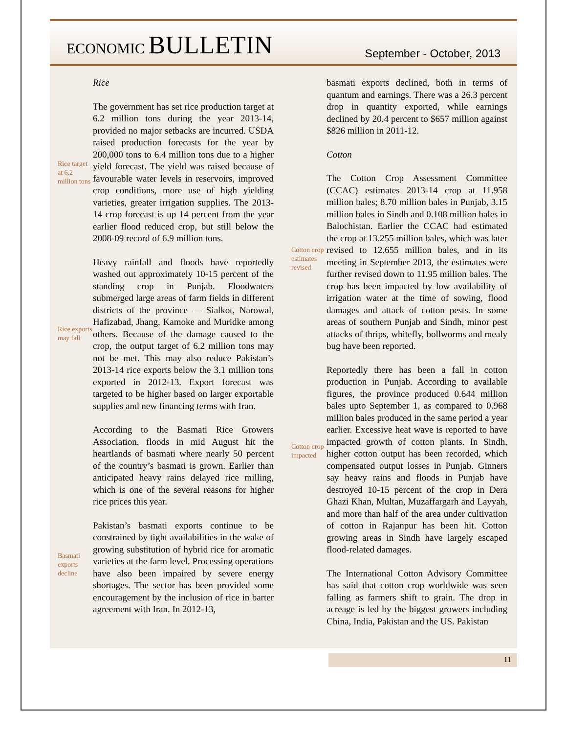ECONOMIC BULLETIN
September - October, 2013
Rice
Rice target at 6.2 million tons
The government has set rice production target at 6.2 million tons during the year 2013-14, provided no major setbacks are incurred. USDA raised production forecasts for the year by 200,000 tons to 6.4 million tons due to a higher yield forecast. The yield was raised because of favourable water levels in reservoirs, improved crop conditions, more use of high yielding varieties, greater irrigation supplies. The 2013-14 crop forecast is up 14 percent from the year earlier flood reduced crop, but still below the 2008-09 record of 6.9 million tons.
Rice exports may fall
Heavy rainfall and floods have reportedly washed out approximately 10-15 percent of the standing crop in Punjab. Floodwaters submerged large areas of farm fields in different districts of the province — Sialkot, Narowal, Hafizabad, Jhang, Kamoke and Muridke among others. Because of the damage caused to the crop, the output target of 6.2 million tons may not be met. This may also reduce Pakistan’s 2013-14 rice exports below the 3.1 million tons exported in 2012-13. Export forecast was targeted to be higher based on larger exportable supplies and new financing terms with Iran.
According to the Basmati Rice Growers Association, floods in mid August hit the heartlands of basmati where nearly 50 percent of the country’s basmati is grown. Earlier than anticipated heavy rains delayed rice milling, which is one of the several reasons for higher rice prices this year.
Basmati exports decline
Pakistan’s basmati exports continue to be constrained by tight availabilities in the wake of growing substitution of hybrid rice for aromatic varieties at the farm level. Processing operations have also been impaired by severe energy shortages. The sector has been provided some encouragement by the inclusion of rice in barter agreement with Iran. In 2012-13,
basmati exports declined, both in terms of quantum and earnings. There was a 26.3 percent drop in quantity exported, while earnings declined by 20.4 percent to $657 million against $826 million in 2011-12.
Cotton
Cotton crop estimates revised
The Cotton Crop Assessment Committee (CCAC) estimates 2013-14 crop at 11.958 million bales; 8.70 million bales in Punjab, 3.15 million bales in Sindh and 0.108 million bales in Balochistan. Earlier the CCAC had estimated the crop at 13.255 million bales, which was later revised to 12.655 million bales, and in its meeting in September 2013, the estimates were further revised down to 11.95 million bales. The crop has been impacted by low availability of irrigation water at the time of sowing, flood damages and attack of cotton pests. In some areas of southern Punjab and Sindh, minor pest attacks of thrips, whitefly, bollworms and mealy bug have been reported.
Cotton crop impacted
Reportedly there has been a fall in cotton production in Punjab. According to available figures, the province produced 0.644 million bales upto September 1, as compared to 0.968 million bales produced in the same period a year earlier. Excessive heat wave is reported to have impacted growth of cotton plants. In Sindh, higher cotton output has been recorded, which compensated output losses in Punjab. Ginners say heavy rains and floods in Punjab have destroyed 10-15 percent of the crop in Dera Ghazi Khan, Multan, Muzaffargarh and Layyah, and more than half of the area under cultivation of cotton in Rajanpur has been hit. Cotton growing areas in Sindh have largely escaped flood-related damages.
The International Cotton Advisory Committee has said that cotton crop worldwide was seen falling as farmers shift to grain. The drop in acreage is led by the biggest growers including China, India, Pakistan and the US. Pakistan
11